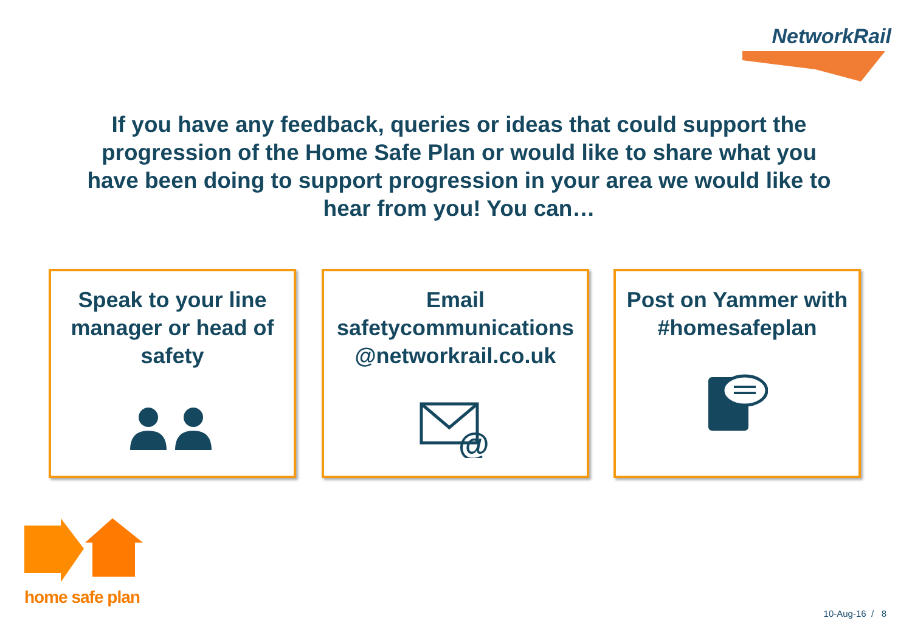NetworkRail
If you have any feedback, queries or ideas that could support the progression of the Home Safe Plan or would like to share what you have been doing to support progression in your area we would like to hear from you! You can…
Speak to your line manager or head of safety
Email
safetycommunications @networkrail.co.uk
@
Post on Yammer with #homesafeplan
home safe plan
10-Aug-16 / 8